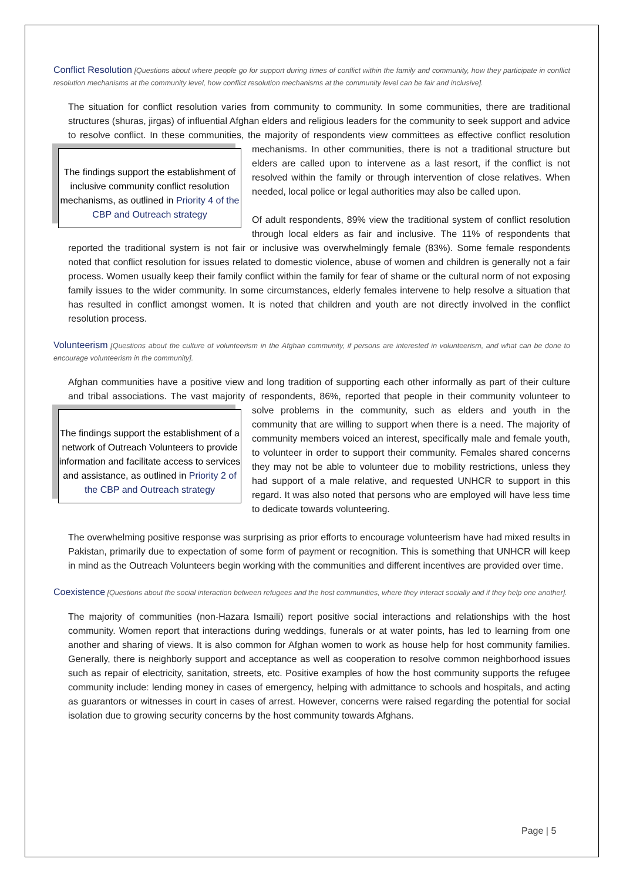Conflict Resolution [Questions about where people go for support during times of conflict within the family and community, how they participate in conflict resolution mechanisms at the community level, how conflict resolution mechanisms at the community level can be fair and inclusive].
The situation for conflict resolution varies from community to community. In some communities, there are traditional structures (shuras, jirgas) of influential Afghan elders and religious leaders for the community to seek support and advice to resolve conflict. In these communities, the majority of respondents view committees as effective conflict resolution mechanisms. In other communities, there is The findings support the establishment of inclusive community conflict resolution mechanisms, as outlined in Priority 4 of the CBP and Outreach strategy not a traditional structure but elders are called upon to intervene as a last resort, if the conflict is not resolved within the family or through intervention of close relatives. When needed, local police or legal authorities may also be called upon.
Of adult respondents, 89% view the traditional system of conflict resolution through local elders as fair and inclusive. The 11% of respondents that reported the traditional system is not fair or inclusive was overwhelmingly female (83%). Some female respondents noted that conflict resolution for issues related to domestic violence, abuse of women and children is generally not a fair process. Women usually keep their family conflict within the family for fear of shame or the cultural norm of not exposing family issues to the wider community. In some circumstances, elderly females intervene to help resolve a situation that has resulted in conflict amongst women. It is noted that children and youth are not directly involved in the conflict resolution process.
Volunteerism [Questions about the culture of volunteerism in the Afghan community, if persons are interested in volunteerism, and what can be done to encourage volunteerism in the community].
Afghan communities have a positive view and long tradition of supporting each other informally as part of their culture and tribal associations. The vast majority of respondents, 86%, reported that people in their community volunteer to solve problems in the community, such as elders and youth in the The findings support the establishment of a network of Outreach Volunteers to provide information and facilitate access to services and assistance, as outlined in Priority 2 of the CBP and Outreach strategy community that are willing to support when there is a need. The majority of community members voiced an interest, specifically male and female youth, to volunteer in order to support their community. Females shared concerns they may not be able to volunteer due to mobility restrictions, unless they had support of a male relative, and requested UNHCR to support in this regard. It was also noted that persons who are employed will have less time to dedicate towards volunteering.
The overwhelming positive response was surprising as prior efforts to encourage volunteerism have had mixed results in Pakistan, primarily due to expectation of some form of payment or recognition. This is something that UNHCR will keep in mind as the Outreach Volunteers begin working with the communities and different incentives are provided over time.
Coexistence [Questions about the social interaction between refugees and the host communities, where they interact socially and if they help one another].
The majority of communities (non-Hazara Ismaili) report positive social interactions and relationships with the host community. Women report that interactions during weddings, funerals or at water points, has led to learning from one another and sharing of views. It is also common for Afghan women to work as house help for host community families. Generally, there is neighborly support and acceptance as well as cooperation to resolve common neighborhood issues such as repair of electricity, sanitation, streets, etc. Positive examples of how the host community supports the refugee community include: lending money in cases of emergency, helping with admittance to schools and hospitals, and acting as guarantors or witnesses in court in cases of arrest. However, concerns were raised regarding the potential for social isolation due to growing security concerns by the host community towards Afghans.
Page | 5